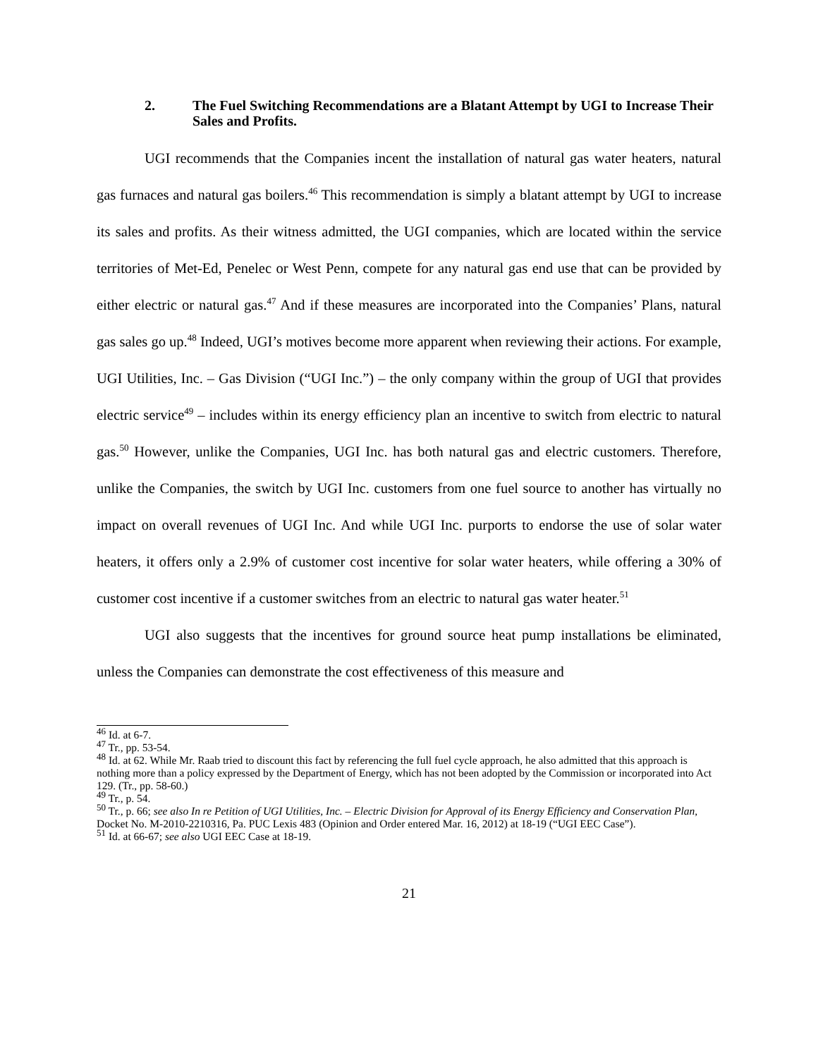2. The Fuel Switching Recommendations are a Blatant Attempt by UGI to Increase Their Sales and Profits.
UGI recommends that the Companies incent the installation of natural gas water heaters, natural gas furnaces and natural gas boilers.<sup>46</sup> This recommendation is simply a blatant attempt by UGI to increase its sales and profits. As their witness admitted, the UGI companies, which are located within the service territories of Met-Ed, Penelec or West Penn, compete for any natural gas end use that can be provided by either electric or natural gas.<sup>47</sup> And if these measures are incorporated into the Companies’ Plans, natural gas sales go up.<sup>48</sup> Indeed, UGI’s motives become more apparent when reviewing their actions. For example, UGI Utilities, Inc. – Gas Division (“UGI Inc.”) – the only company within the group of UGI that provides electric service<sup>49</sup> – includes within its energy efficiency plan an incentive to switch from electric to natural gas.<sup>50</sup> However, unlike the Companies, UGI Inc. has both natural gas and electric customers. Therefore, unlike the Companies, the switch by UGI Inc. customers from one fuel source to another has virtually no impact on overall revenues of UGI Inc. And while UGI Inc. purports to endorse the use of solar water heaters, it offers only a 2.9% of customer cost incentive for solar water heaters, while offering a 30% of customer cost incentive if a customer switches from an electric to natural gas water heater.<sup>51</sup>
UGI also suggests that the incentives for ground source heat pump installations be eliminated, unless the Companies can demonstrate the cost effectiveness of this measure and
<sup>46</sup> Id. at 6-7.
<sup>47</sup> Tr., pp. 53-54.
<sup>48</sup> Id. at 62. While Mr. Raab tried to discount this fact by referencing the full fuel cycle approach, he also admitted that this approach is nothing more than a policy expressed by the Department of Energy, which has not been adopted by the Commission or incorporated into Act 129. (Tr., pp. 58-60.)
<sup>49</sup> Tr., p. 54.
<sup>50</sup> Tr., p. 66; see also In re Petition of UGI Utilities, Inc. – Electric Division for Approval of its Energy Efficiency and Conservation Plan, Docket No. M-2010-2210316, Pa. PUC Lexis 483 (Opinion and Order entered Mar. 16, 2012) at 18-19 (“UGI EEC Case”).
<sup>51</sup> Id. at 66-67; see also UGI EEC Case at 18-19.
21